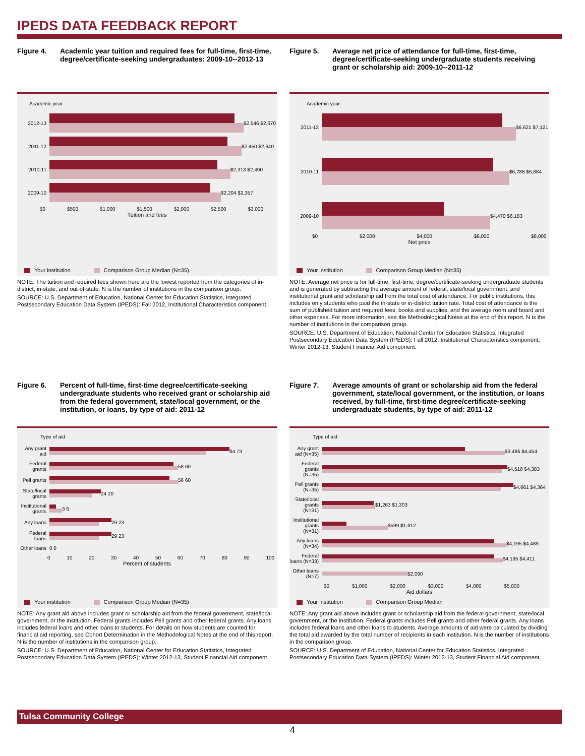IPEDS DATA FEEDBACK REPORT
Figure 4. Academic year tuition and required fees for full-time, first-time, degree/certificate-seeking undergraduates: 2009-10--2012-13
Academic year
2012-13 $2,546 $2,670
2011-12 $2,450 $2,640
2010-11 $2,313 $2,490
2009-10 $2,204 $2,357
$0 $500 $1,000 $1,500 $2,000 $2,500 $3,000
Tuition and fees
Your institution Comparison Group Median (N=35)
NOTE: The tuition and required fees shown here are the lowest reported from the categories of in-district, in-state, and out-of-state. N is the number of institutions in the comparison group.
SOURCE: U.S. Department of Education, National Center for Education Statistics, Integrated Postsecondary Education Data System (IPEDS): Fall 2012, Institutional Characteristics component.
Figure 5. Average net price of attendance for full-time, first-time, degree/certificate-seeking undergraduate students receiving grant or scholarship aid: 2009-10--2011-12
Academic year
2011-12 $6,621 $7,121
2010-11 $6,288 $6,884
2009-10 $4,470 $6,183
$0 $2,000 $4,000 $6,000 $8,000
Net price
Your institution Comparison Group Median (N=35)
NOTE: Average net price is for full-time, first-time, degree/certificate-seeking undergraduate students and is generated by subtracting the average amount of federal, state/local government, and institutional grant and scholarship aid from the total cost of attendance. For public institutions, this includes only students who paid the in-state or in-district tuition rate. Total cost of attendance is the sum of published tuition and required fees, books and supplies, and the average room and board and other expenses. For more information, see the Methodological Notes at the end of this report. N is the number of institutions in the comparison group.
SOURCE: U.S. Department of Education, National Center for Education Statistics, Integrated Postsecondary Education Data System (IPEDS): Fall 2012, Institutional Characteristics component; Winter 2012-13, Student Financial Aid component.
Figure 6. Percent of full-time, first-time degree/certificate-seeking undergraduate students who received grant or scholarship aid from the federal government, state/local government, or the institution, or loans, by type of aid: 2011-12
Type of aid
Any grant aid
84 73
Federal grants
58 60
Pell grants
56 60
State/local grants
24 20
Institutional grants
3 6
Any loans 29 23
Federal loans
29 23
Other loans 0 0
0 10 20 30 40 50 60 70 80 90 100
Percent of students
Your institution Comparison Group Median (N=35)
NOTE: Any grant aid above includes grant or scholarship aid from the federal government, state/local government, or the institution. Federal grants includes Pell grants and other federal grants. Any loans includes federal loans and other loans to students. For details on how students are counted for financial aid reporting, see Cohort Determination in the Methodological Notes at the end of this report. N is the number of institutions in the comparison group.
SOURCE: U.S. Department of Education, National Center for Education Statistics, Integrated Postsecondary Education Data System (IPEDS): Winter 2012-13, Student Financial Aid component.
Figure 7. Average amounts of grant or scholarship aid from the federal government, state/local government, or the institution, or loans received, by full-time, first-time degree/certificate-seeking undergraduate students, by type of aid: 2011-12
Type of aid
Any grant aid (N=35)
$3,486 $4,454
Federal grants (N=35)
$4,516 $4,383
Pell grants (N=35)
$4,661 $4,364
State/local grants (N=31)
$1,263 $1,303
Institutional grants (N=31)
$599 $1,612
Any loans (N=34)
$4,195 $4,489
Federal loans (N=33)
$4,195 $4,411
Other loans (N=7)
$2,090
$0 $1,000 $2,000 $3,000 $4,000 $5,000
Aid dollars
Your institution Comparison Group Median
NOTE: Any grant aid above includes grant or scholarship aid from the federal government, state/local government, or the institution. Federal grants includes Pell grants and other federal grants. Any loans includes federal loans and other loans to students. Average amounts of aid were calculated by dividing the total aid awarded by the total number of recipients in each institution. N is the number of institutions in the comparison group.
SOURCE: U.S. Department of Education, National Center for Education Statistics, Integrated Postsecondary Education Data System (IPEDS): Winter 2012-13, Student Financial Aid component.
Tulsa Community College
4